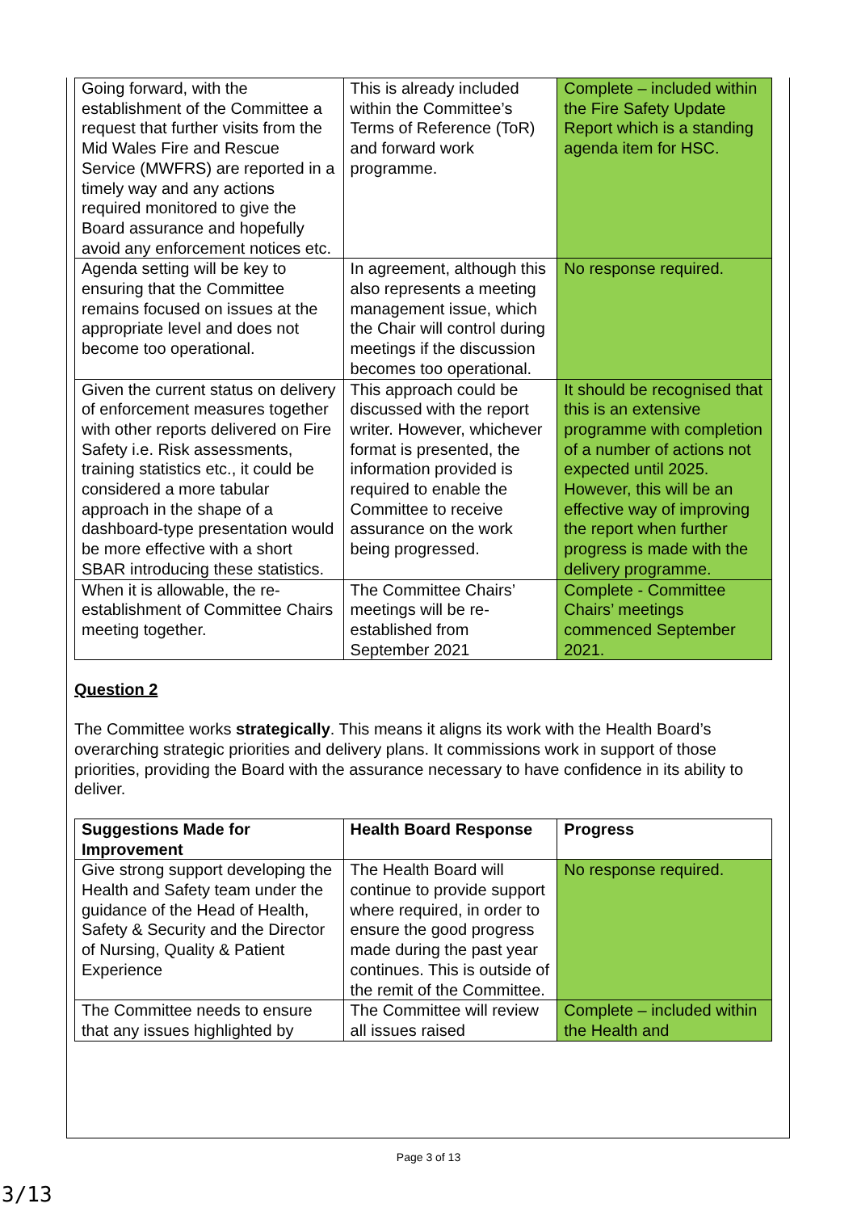| Going forward, with the establishment of the Committee a request that further visits from the Mid Wales Fire and Rescue Service (MWFRS) are reported in a timely way and any actions required monitored to give the Board assurance and hopefully avoid any enforcement notices etc. | This is already included within the Committee’s Terms of Reference (ToR) and forward work programme. | Complete – included within the Fire Safety Update Report which is a standing agenda item for HSC. |
| Agenda setting will be key to ensuring that the Committee remains focused on issues at the appropriate level and does not become too operational. | In agreement, although this also represents a meeting management issue, which the Chair will control during meetings if the discussion becomes too operational. | No response required. |
| Given the current status on delivery of enforcement measures together with other reports delivered on Fire Safety i.e. Risk assessments, training statistics etc., it could be considered a more tabular approach in the shape of a dashboard-type presentation would be more effective with a short SBAR introducing these statistics. | This approach could be discussed with the report writer. However, whichever format is presented, the information provided is required to enable the Committee to receive assurance on the work being progressed. | It should be recognised that this is an extensive programme with completion of a number of actions not expected until 2025. However, this will be an effective way of improving the report when further progress is made with the delivery programme. |
| When it is allowable, the re-establishment of Committee Chairs meeting together. | The Committee Chairs’ meetings will be re-established from September 2021 | Complete - Committee Chairs’ meetings commenced September 2021. |
Question 2
The Committee works strategically. This means it aligns its work with the Health Board’s overarching strategic priorities and delivery plans. It commissions work in support of those priorities, providing the Board with the assurance necessary to have confidence in its ability to deliver.
| Suggestions Made for Improvement | Health Board Response | Progress |
| --- | --- | --- |
| Give strong support developing the Health and Safety team under the guidance of the Head of Health, Safety & Security and the Director of Nursing, Quality & Patient Experience | The Health Board will continue to provide support where required, in order to ensure the good progress made during the past year continues. This is outside of the remit of the Committee. | No response required. |
| The Committee needs to ensure that any issues highlighted by | The Committee will review all issues raised | Complete – included within the Health and |
Page 3 of 13
3/13